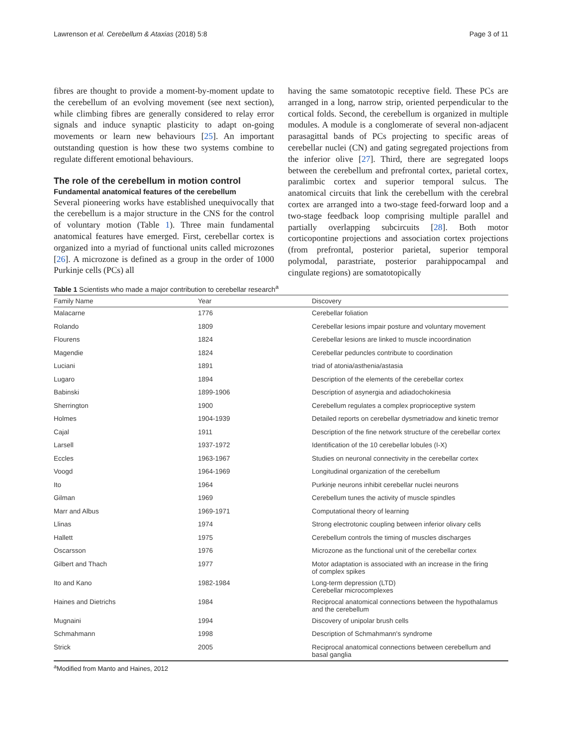Lawrenson et al. Cerebellum & Ataxias (2018) 5:8 Page 3 of 11
fibres are thought to provide a moment-by-moment update to the cerebellum of an evolving movement (see next section), while climbing fibres are generally considered to relay error signals and induce synaptic plasticity to adapt on-going movements or learn new behaviours [25]. An important outstanding question is how these two systems combine to regulate different emotional behaviours.
The role of the cerebellum in motion control
Fundamental anatomical features of the cerebellum
Several pioneering works have established unequivocally that the cerebellum is a major structure in the CNS for the control of voluntary motion (Table 1). Three main fundamental anatomical features have emerged. First, cerebellar cortex is organized into a myriad of functional units called microzones [26]. A microzone is defined as a group in the order of 1000 Purkinje cells (PCs) all
having the same somatotopic receptive field. These PCs are arranged in a long, narrow strip, oriented perpendicular to the cortical folds. Second, the cerebellum is organized in multiple modules. A module is a conglomerate of several non-adjacent parasagittal bands of PCs projecting to specific areas of cerebellar nuclei (CN) and gating segregated projections from the inferior olive [27]. Third, there are segregated loops between the cerebellum and prefrontal cortex, parietal cortex, paralimbic cortex and superior temporal sulcus. The anatomical circuits that link the cerebellum with the cerebral cortex are arranged into a two-stage feed-forward loop and a two-stage feedback loop comprising multiple parallel and partially overlapping subcircuits [28]. Both motor corticopontine projections and association cortex projections (from prefrontal, posterior parietal, superior temporal polymodal, parastriate, posterior parahippocampal and cingulate regions) are somatotopically
Table 1 Scientists who made a major contribution to cerebellar research<sup>a</sup>
| Family Name | Year | Discovery |
| --- | --- | --- |
| Malacarne | 1776 | Cerebellar foliation |
| Rolando | 1809 | Cerebellar lesions impair posture and voluntary movement |
| Flourens | 1824 | Cerebellar lesions are linked to muscle incoordination |
| Magendie | 1824 | Cerebellar peduncles contribute to coordination |
| Luciani | 1891 | triad of atonia/asthenia/astasia |
| Lugaro | 1894 | Description of the elements of the cerebellar cortex |
| Babinski | 1899-1906 | Description of asynergia and adiadochokinesia |
| Sherrington | 1900 | Cerebellum regulates a complex proprioceptive system |
| Holmes | 1904-1939 | Detailed reports on cerebellar dysmetriadow and kinetic tremor |
| Cajal | 1911 | Description of the fine network structure of the cerebellar cortex |
| Larsell | 1937-1972 | Identification of the 10 cerebellar lobules (I-X) |
| Eccles | 1963-1967 | Studies on neuronal connectivity in the cerebellar cortex |
| Voogd | 1964-1969 | Longitudinal organization of the cerebellum |
| Ito | 1964 | Purkinje neurons inhibit cerebellar nuclei neurons |
| Gilman | 1969 | Cerebellum tunes the activity of muscle spindles |
| Marr and Albus | 1969-1971 | Computational theory of learning |
| Llinas | 1974 | Strong electrotonic coupling between inferior olivary cells |
| Hallett | 1975 | Cerebellum controls the timing of muscles discharges |
| Oscarsson | 1976 | Microzone as the functional unit of the cerebellar cortex |
| Gilbert and Thach | 1977 | Motor adaptation is associated with an increase in the firing of complex spikes |
| Ito and Kano | 1982-1984 | Long-term depression (LTD) Cerebellar microcomplexes |
| Haines and Dietrichs | 1984 | Reciprocal anatomical connections between the hypothalamus and the cerebellum |
| Mugnaini | 1994 | Discovery of unipolar brush cells |
| Schmahmann | 1998 | Description of Schmahmann's syndrome |
| Strick | 2005 | Reciprocal anatomical connections between cerebellum and basal ganglia |
<sup>a</sup> Modified from Manto and Haines, 2012